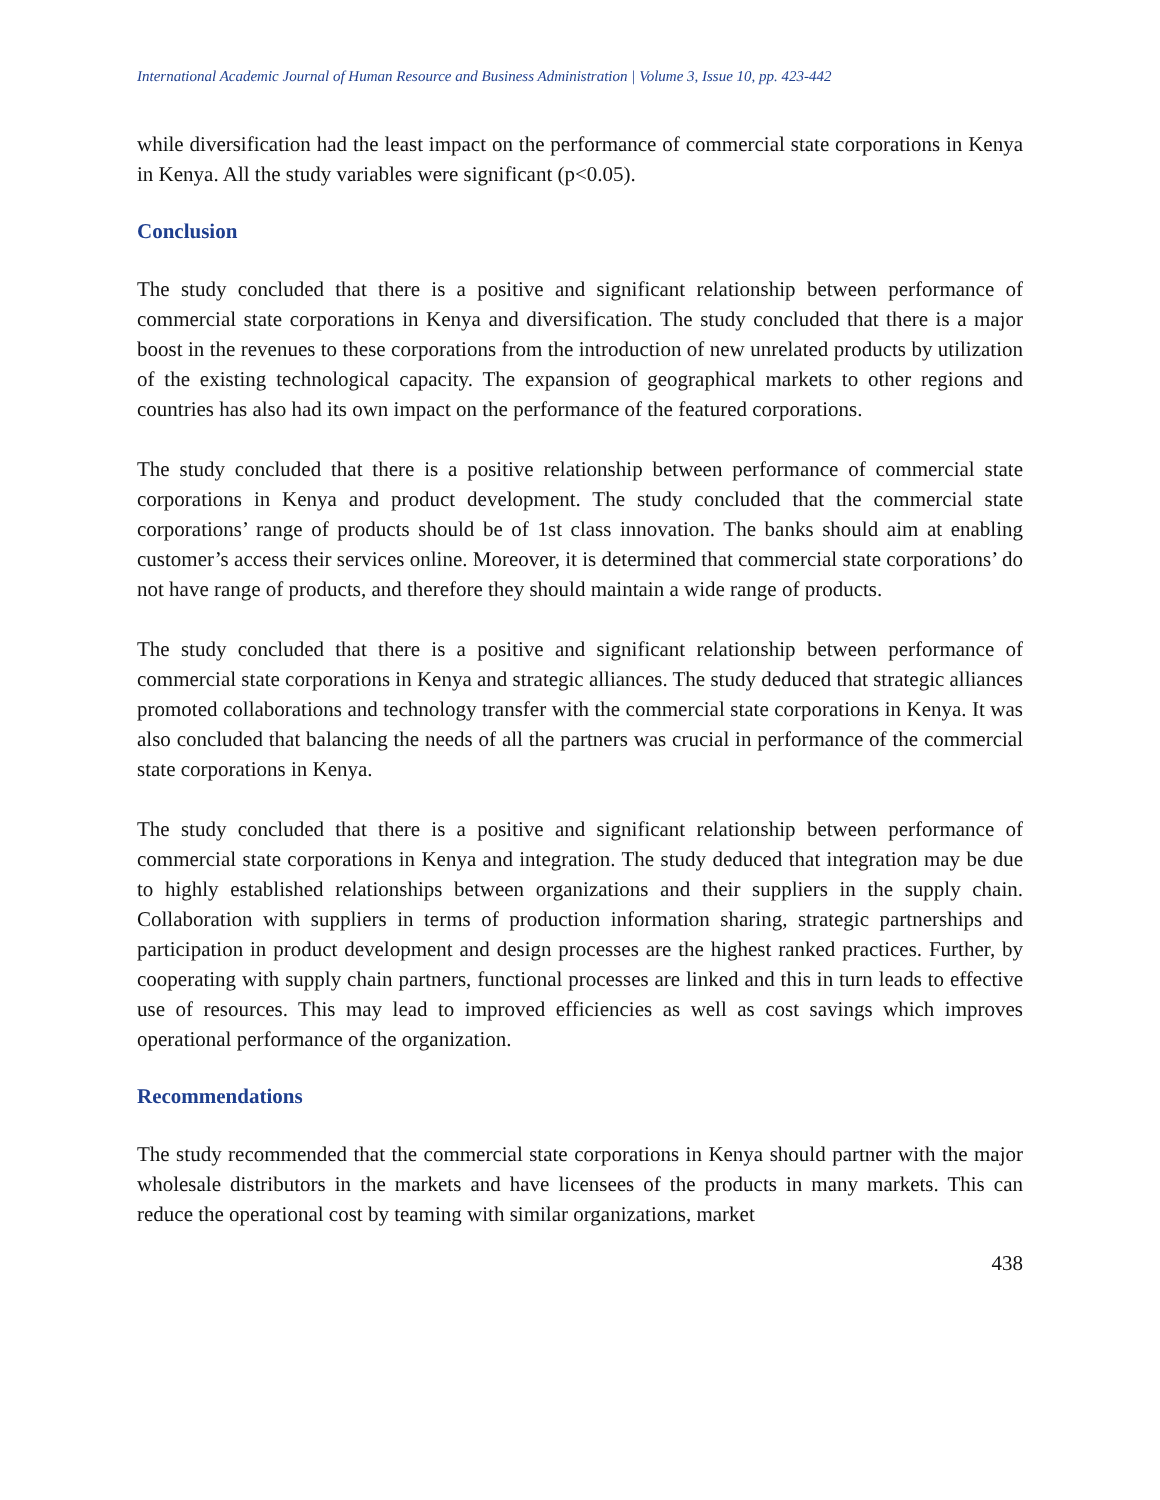International Academic Journal of Human Resource and Business Administration | Volume 3, Issue 10, pp. 423-442
while diversification had the least impact on the performance of commercial state corporations in Kenya in Kenya. All the study variables were significant (p<0.05).
Conclusion
The study concluded that there is a positive and significant relationship between performance of commercial state corporations in Kenya and diversification. The study concluded that there is a major boost in the revenues to these corporations from the introduction of new unrelated products by utilization of the existing technological capacity. The expansion of geographical markets to other regions and countries has also had its own impact on the performance of the featured corporations.
The study concluded that there is a positive relationship between performance of commercial state corporations in Kenya and product development. The study concluded that the commercial state corporations’ range of products should be of 1st class innovation. The banks should aim at enabling customer’s access their services online. Moreover, it is determined that commercial state corporations’ do not have range of products, and therefore they should maintain a wide range of products.
The study concluded that there is a positive and significant relationship between performance of commercial state corporations in Kenya and strategic alliances. The study deduced that strategic alliances promoted collaborations and technology transfer with the commercial state corporations in Kenya. It was also concluded that balancing the needs of all the partners was crucial in performance of the commercial state corporations in Kenya.
The study concluded that there is a positive and significant relationship between performance of commercial state corporations in Kenya and integration. The study deduced that integration may be due to highly established relationships between organizations and their suppliers in the supply chain. Collaboration with suppliers in terms of production information sharing, strategic partnerships and participation in product development and design processes are the highest ranked practices. Further, by cooperating with supply chain partners, functional processes are linked and this in turn leads to effective use of resources. This may lead to improved efficiencies as well as cost savings which improves operational performance of the organization.
Recommendations
The study recommended that the commercial state corporations in Kenya should partner with the major wholesale distributors in the markets and have licensees of the products in many markets. This can reduce the operational cost by teaming with similar organizations, market
438